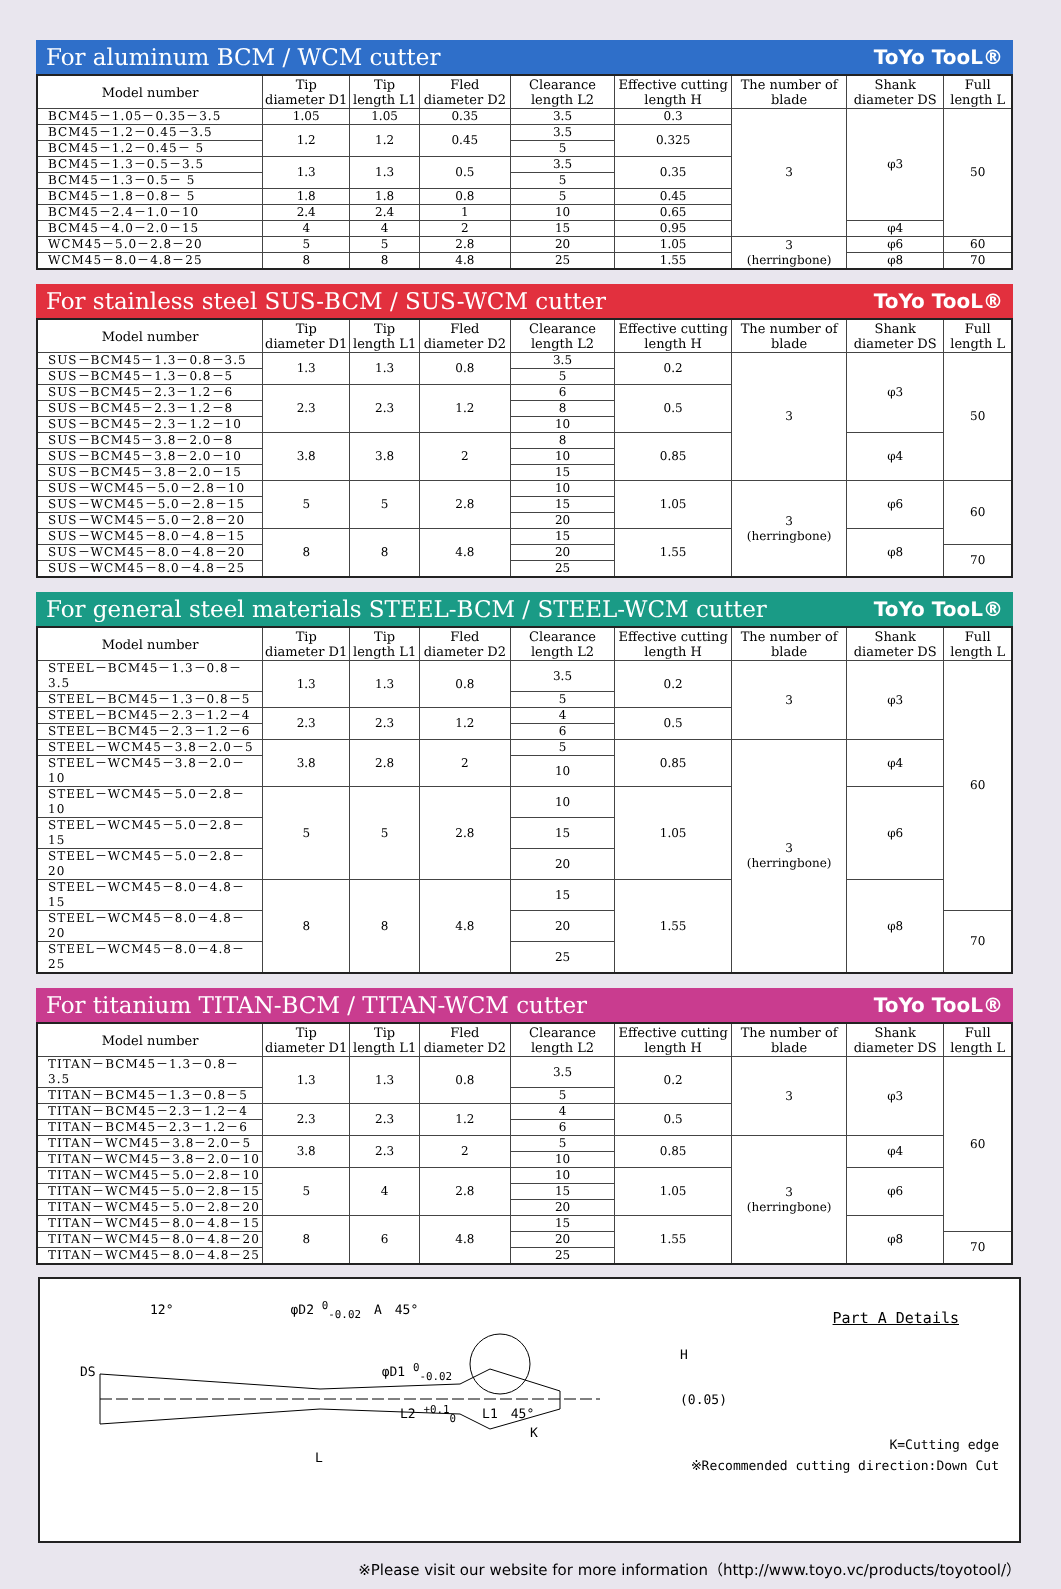For aluminum BCM / WCM cutter ToYo TooL®
| Model number | Tip diameter D1 | Tip length L1 | Fled diameter D2 | Clearance length L2 | Effective cutting length H | The number of blade | Shank diameter DS | Full length L |
| --- | --- | --- | --- | --- | --- | --- | --- | --- |
| BCM45－1.05－0.35－3.5 | 1.05 | 1.05 | 0.35 | 3.5 | 0.3 | 3 | φ3 | 50 |
| BCM45－1.2－0.45－3.5 | 1.2 | 1.2 | 0.45 | 3.5 | 0.325 | | | |
| BCM45－1.2－0.45－ 5 | | | | 5 | | | | |
| BCM45－1.3－0.5－3.5 | 1.3 | 1.3 | 0.5 | 3.5 | 0.35 | | | |
| BCM45－1.3－0.5－ 5 | | | | 5 | | | | |
| BCM45－1.8－0.8－ 5 | 1.8 | 1.8 | 0.8 | 5 | 0.45 | | | |
| BCM45－2.4－1.0－10 | 2.4 | 2.4 | 1 | 10 | 0.65 | | | |
| BCM45－4.0－2.0－15 | 4 | 4 | 2 | 15 | 0.95 | | φ4 | |
| WCM45－5.0－2.8－20 | 5 | 5 | 2.8 | 20 | 1.05 | 3 (herringbone) | φ6 | 60 |
| WCM45－8.0－4.8－25 | 8 | 8 | 4.8 | 25 | 1.55 | | φ8 | 70 |
For stainless steel SUS-BCM / SUS-WCM cutter ToYo TooL®
| Model number | Tip diameter D1 | Tip length L1 | Fled diameter D2 | Clearance length L2 | Effective cutting length H | The number of blade | Shank diameter DS | Full length L |
| --- | --- | --- | --- | --- | --- | --- | --- | --- |
| SUS－BCM45－1.3－0.8－3.5 | 1.3 | 1.3 | 0.8 | 3.5 | 0.2 | 3 | φ3 | 50 |
| SUS－BCM45－1.3－0.8－5 | | | | 5 | | | | |
| SUS－BCM45－2.3－1.2－6 | 2.3 | 2.3 | 1.2 | 6 | 0.5 | | | |
| SUS－BCM45－2.3－1.2－8 | | | | 8 | | | | |
| SUS－BCM45－2.3－1.2－10 | | | | 10 | | | | |
| SUS－BCM45－3.8－2.0－8 | 3.8 | 3.8 | 2 | 8 | 0.85 | | φ4 | |
| SUS－BCM45－3.8－2.0－10 | | | | 10 | | | | |
| SUS－BCM45－3.8－2.0－15 | | | | 15 | | | | |
| SUS－WCM45－5.0－2.8－10 | 5 | 5 | 2.8 | 10 | 1.05 | 3 (herringbone) | φ6 | 60 |
| SUS－WCM45－5.0－2.8－15 | | | | 15 | | | | |
| SUS－WCM45－5.0－2.8－20 | | | | 20 | | | | |
| SUS－WCM45－8.0－4.8－15 | 8 | 8 | 4.8 | 15 | 1.55 | | φ8 | |
| SUS－WCM45－8.0－4.8－20 | | | | 20 | | | | 70 |
| SUS－WCM45－8.0－4.8－25 | | | | 25 | | | | |
For general steel materials STEEL-BCM / STEEL-WCM cutter ToYo TooL®
| Model number | Tip diameter D1 | Tip length L1 | Fled diameter D2 | Clearance length L2 | Effective cutting length H | The number of blade | Shank diameter DS | Full length L |
| --- | --- | --- | --- | --- | --- | --- | --- | --- |
| STEEL－BCM45－1.3－0.8－3.5 | 1.3 | 1.3 | 0.8 | 3.5 | 0.2 | 3 | φ3 | 60 |
| STEEL－BCM45－1.3－0.8－5 | | | | 5 | | | | |
| STEEL－BCM45－2.3－1.2－4 | 2.3 | 2.3 | 1.2 | 4 | 0.5 | | | |
| STEEL－BCM45－2.3－1.2－6 | | | | 6 | | | | |
| STEEL－WCM45－3.8－2.0－5 | 3.8 | 2.8 | 2 | 5 | 0.85 | 3 (herringbone) | φ4 | |
| STEEL－WCM45－3.8－2.0－10 | | | | 10 | | | | |
| STEEL－WCM45－5.0－2.8－10 | 5 | 5 | 2.8 | 10 | 1.05 | | φ6 | |
| STEEL－WCM45－5.0－2.8－15 | | | | 15 | | | | |
| STEEL－WCM45－5.0－2.8－20 | | | | 20 | | | | |
| STEEL－WCM45－8.0－4.8－15 | 8 | 8 | 4.8 | 15 | 1.55 | | φ8 | |
| STEEL－WCM45－8.0－4.8－20 | | | | 20 | | | | 70 |
| STEEL－WCM45－8.0－4.8－25 | | | | 25 | | | | |
For titanium TITAN-BCM / TITAN-WCM cutter ToYo TooL®
| Model number | Tip diameter D1 | Tip length L1 | Fled diameter D2 | Clearance length L2 | Effective cutting length H | The number of blade | Shank diameter DS | Full length L |
| --- | --- | --- | --- | --- | --- | --- | --- | --- |
| TITAN－BCM45－1.3－0.8－3.5 | 1.3 | 1.3 | 0.8 | 3.5 | 0.2 | 3 | φ3 | 60 |
| TITAN－BCM45－1.3－0.8－5 | | | | 5 | | | | |
| TITAN－BCM45－2.3－1.2－4 | 2.3 | 2.3 | 1.2 | 4 | 0.5 | | | |
| TITAN－BCM45－2.3－1.2－6 | | | | 6 | | | | |
| TITAN－WCM45－3.8－2.0－5 | 3.8 | 2.3 | 2 | 5 | 0.85 | 3 (herringbone) | φ4 | |
| TITAN－WCM45－3.8－2.0－10 | | | | 10 | | | | |
| TITAN－WCM45－5.0－2.8－10 | 5 | 4 | 2.8 | 10 | 1.05 | | φ6 | |
| TITAN－WCM45－5.0－2.8－15 | | | | 15 | | | | |
| TITAN－WCM45－5.0－2.8－20 | | | | 20 | | | | |
| TITAN－WCM45－8.0－4.8－15 | 8 | 6 | 4.8 | 15 | 1.55 | | φ8 | |
| TITAN－WCM45－8.0－4.8－20 | | | | 20 | | | | 70 |
| TITAN－WCM45－8.0－4.8－25 | | | | 25 | | | | |
12°　　　　　　　　　φD2 <sup>0</sup><sub>-0.02</sub>　A　45°
DS　　　　　　　　　　　　　　　　　　　　　　φD1 <sup>0</sup><sub>-0.02</sub>
L2 <sup>+0.1</sup><sub>0</sub>　　L1　45°
K
L
Part A Details
H
(0.05)
K=Cutting edge
※Recommended cutting direction:Down Cut
※Please visit our website for more information（http://www.toyo.vc/products/toyotool/）